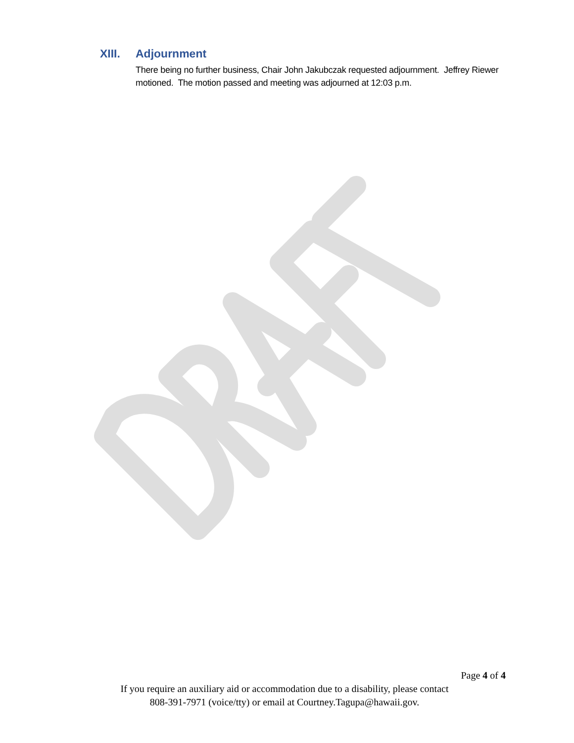XIII. Adjournment
There being no further business, Chair John Jakubczak requested adjournment. Jeffrey Riewer motioned. The motion passed and meeting was adjourned at 12:03 p.m.
Page 4 of 4
If you require an auxiliary aid or accommodation due to a disability, please contact
808-391-7971 (voice/tty) or email at Courtney.Tagupa@hawaii.gov.